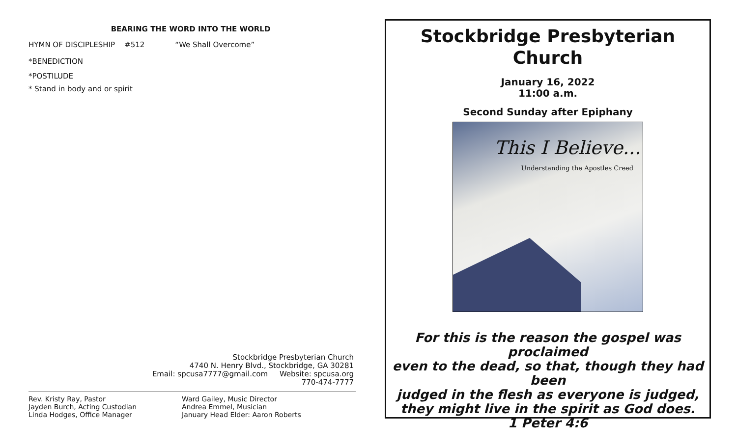BEARING THE WORD INTO THE WORLD
HYMN OF DISCIPLESHIP #512 “We Shall Overcome”
*BENEDICTION
*POSTILUDE
* Stand in body and or spirit
Stockbridge Presbyterian Church
4740 N. Henry Blvd., Stockbridge, GA 30281
Email: spcusa7777@gmail.com Website: spcusa.org
770-474-7777
Rev. Kristy Ray, Pastor
Jayden Burch, Acting Custodian
Linda Hodges, Office Manager
Ward Gailey, Music Director
Andrea Emmel, Musician
January Head Elder: Aaron Roberts
Stockbridge Presbyterian
Church
January 16, 2022
11:00 a.m.
Second Sunday after Epiphany
This I Believe...
Understanding the Apostles Creed
For this is the reason the gospel was proclaimed
even to the dead, so that, though they had been
judged in the flesh as everyone is judged,
they might live in the spirit as God does.
1 Peter 4:6